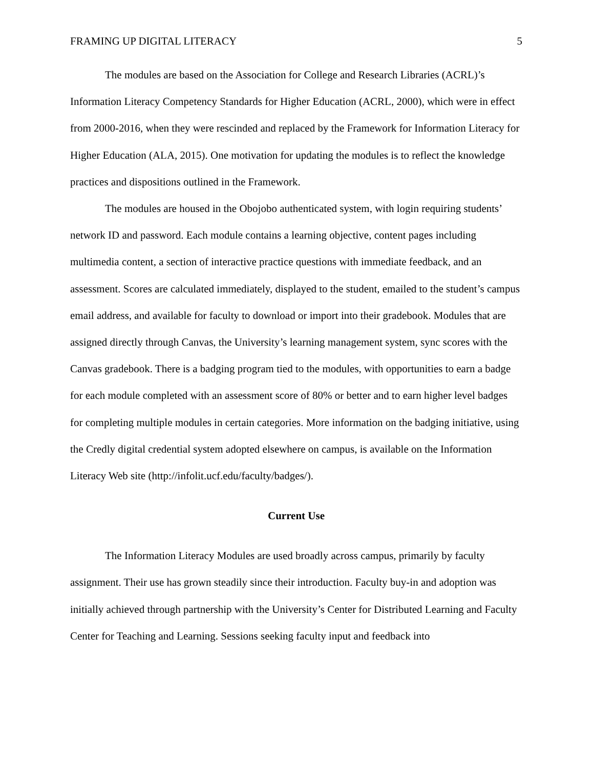FRAMING UP DIGITAL LITERACY 5
The modules are based on the Association for College and Research Libraries (ACRL)’s Information Literacy Competency Standards for Higher Education (ACRL, 2000), which were in effect from 2000-2016, when they were rescinded and replaced by the Framework for Information Literacy for Higher Education (ALA, 2015). One motivation for updating the modules is to reflect the knowledge practices and dispositions outlined in the Framework.
The modules are housed in the Obojobo authenticated system, with login requiring students’ network ID and password. Each module contains a learning objective, content pages including multimedia content, a section of interactive practice questions with immediate feedback, and an assessment. Scores are calculated immediately, displayed to the student, emailed to the student’s campus email address, and available for faculty to download or import into their gradebook. Modules that are assigned directly through Canvas, the University’s learning management system, sync scores with the Canvas gradebook. There is a badging program tied to the modules, with opportunities to earn a badge for each module completed with an assessment score of 80% or better and to earn higher level badges for completing multiple modules in certain categories. More information on the badging initiative, using the Credly digital credential system adopted elsewhere on campus, is available on the Information Literacy Web site (http://infolit.ucf.edu/faculty/badges/).
Current Use
The Information Literacy Modules are used broadly across campus, primarily by faculty assignment. Their use has grown steadily since their introduction. Faculty buy-in and adoption was initially achieved through partnership with the University’s Center for Distributed Learning and Faculty Center for Teaching and Learning. Sessions seeking faculty input and feedback into